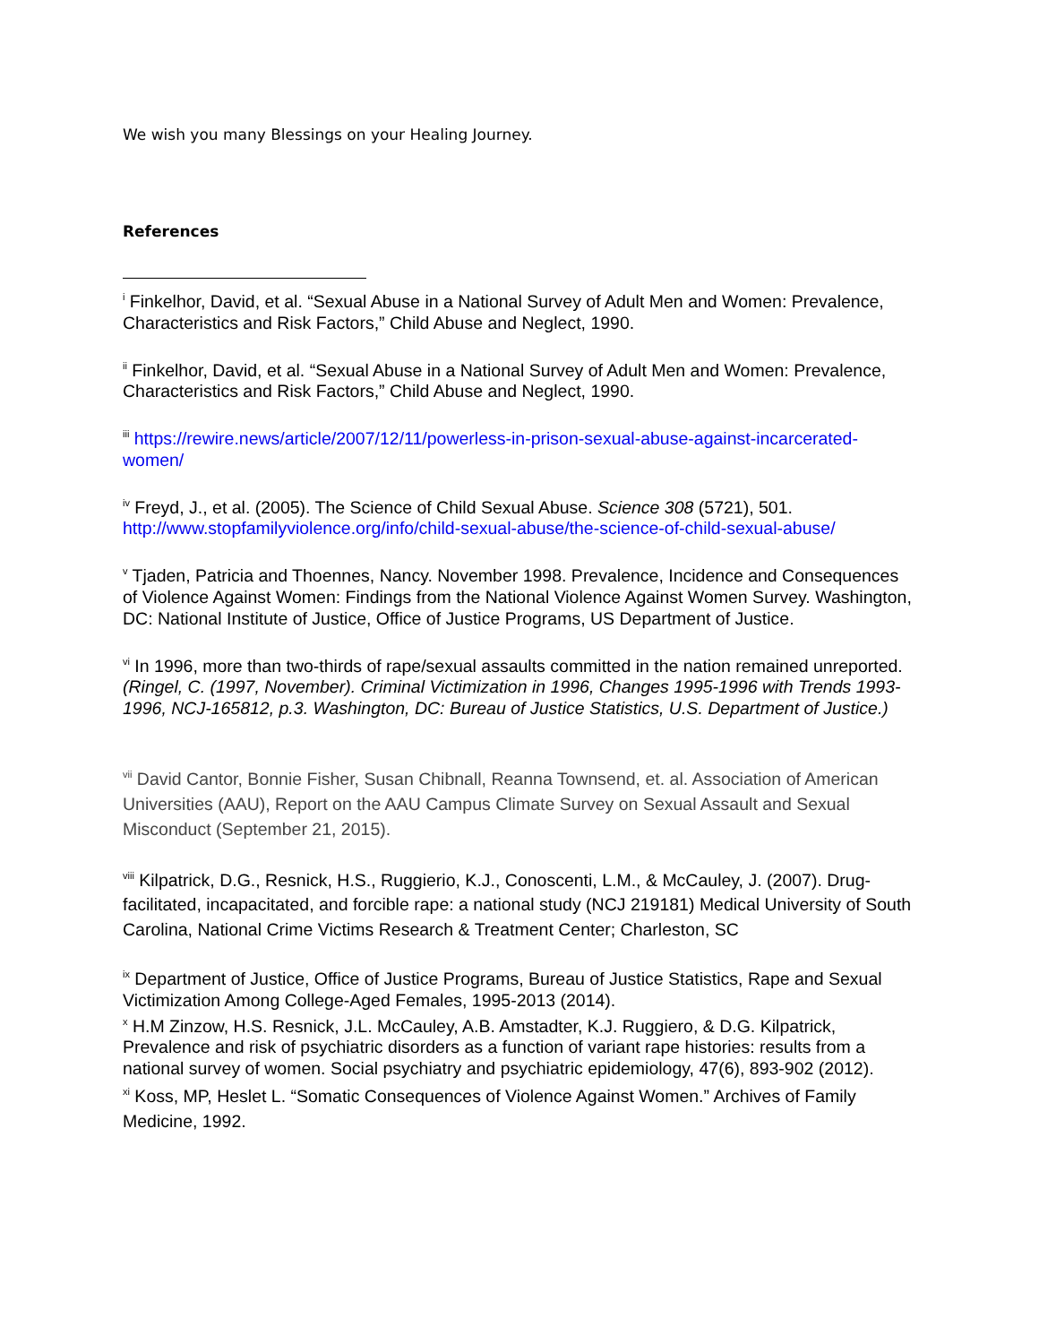We wish you many Blessings on your Healing Journey.
References
<sup>i</sup> Finkelhor, David, et al. “Sexual Abuse in a National Survey of Adult Men and Women: Prevalence, Characteristics and Risk Factors,” Child Abuse and Neglect, 1990.
<sup>ii</sup> Finkelhor, David, et al. “Sexual Abuse in a National Survey of Adult Men and Women: Prevalence, Characteristics and Risk Factors,” Child Abuse and Neglect, 1990.
<sup>iii</sup> https://rewire.news/article/2007/12/11/powerless-in-prison-sexual-abuse-against-incarcerated-women/
<sup>iv</sup> Freyd, J., et al. (2005). The Science of Child Sexual Abuse. Science 308 (5721), 501. http://www.stopfamilyviolence.org/info/child-sexual-abuse/the-science-of-child-sexual-abuse/
<sup>v</sup> Tjaden, Patricia and Thoennes, Nancy. November 1998. Prevalence, Incidence and Consequences of Violence Against Women: Findings from the National Violence Against Women Survey. Washington, DC: National Institute of Justice, Office of Justice Programs, US Department of Justice.
<sup>vi</sup> In 1996, more than two-thirds of rape/sexual assaults committed in the nation remained unreported. (Ringel, C. (1997, November). Criminal Victimization in 1996, Changes 1995-1996 with Trends 1993-1996, NCJ-165812, p.3. Washington, DC: Bureau of Justice Statistics, U.S. Department of Justice.)
<sup>vii</sup> David Cantor, Bonnie Fisher, Susan Chibnall, Reanna Townsend, et. al. Association of American Universities (AAU), Report on the AAU Campus Climate Survey on Sexual Assault and Sexual Misconduct (September 21, 2015).
<sup>viii</sup> Kilpatrick, D.G., Resnick, H.S., Ruggierio, K.J., Conoscenti, L.M., & McCauley, J. (2007). Drug- facilitated, incapacitated, and forcible rape: a national study (NCJ 219181) Medical University of South Carolina, National Crime Victims Research & Treatment Center; Charleston, SC
<sup>ix</sup> Department of Justice, Office of Justice Programs, Bureau of Justice Statistics, Rape and Sexual Victimization Among College-Aged Females, 1995-2013 (2014).
<sup>x</sup> H.M Zinzow, H.S. Resnick, J.L. McCauley, A.B. Amstadter, K.J. Ruggiero, & D.G. Kilpatrick, Prevalence and risk of psychiatric disorders as a function of variant rape histories: results from a national survey of women. Social psychiatry and psychiatric epidemiology, 47(6), 893-902 (2012).
<sup>xi</sup> Koss, MP, Heslet L. “Somatic Consequences of Violence Against Women.” Archives of Family Medicine, 1992.